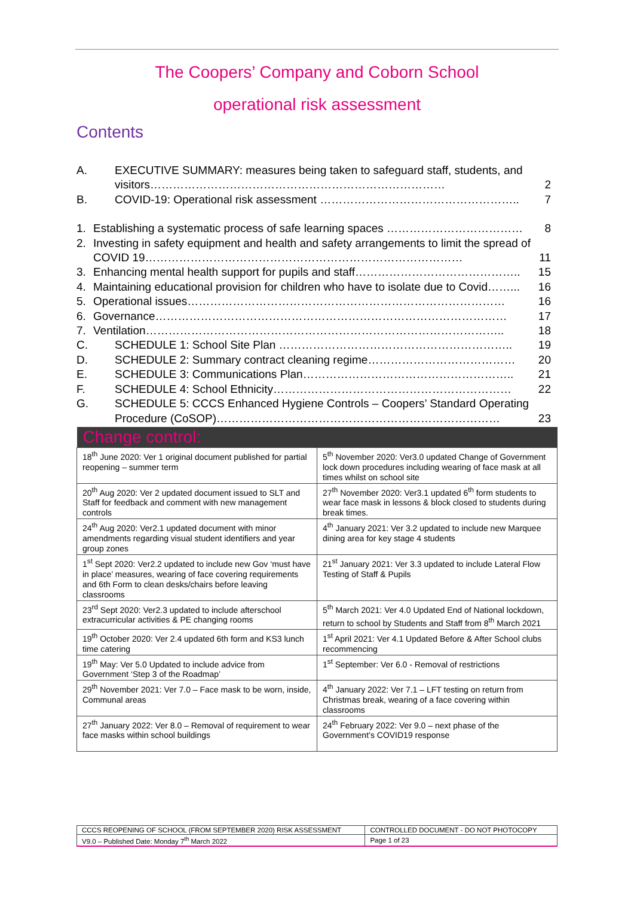The Coopers’ Company and Coborn School
operational risk assessment
Contents
A. EXECUTIVE SUMMARY: measures being taken to safeguard staff, students, and visitors……………………………………………………………………
2
B. COVID-19: Operational risk assessment …………………………………………….. 7
1. Establishing a systematic process of safe learning spaces ……………………………… 8
2. Investing in safety equipment and health and safety arrangements to limit the spread of COVID 19…………………………………………………………………………
11
3. Enhancing mental health support for pupils and staff…………………………………….. 15
4. Maintaining educational provision for children who have to isolate due to Covid……... 16
5. Operational issues………………………………………………………………………… 16
6. Governance………………………………………………………………………………… 17
7. Ventilation………………………………………………………………………………….. 18
C. SCHEDULE 1: School Site Plan …………………………………………………….. 19
D. SCHEDULE 2: Summary contract cleaning regime………………………………… 20
E. SCHEDULE 3: Communications Plan……………………………………………….. 21
F. SCHEDULE 4: School Ethnicity……………………………………………………… 22
G. SCHEDULE 5: CCCS Enhanced Hygiene Controls – Coopers’ Standard Operating Procedure (CoSOP)…………………………………………………………………
23
| Change control: | |
| --- | --- |
| 18<sup>th</sup> June 2020: Ver 1 original document published for partial reopening – summer term | 5<sup>th</sup> November 2020: Ver3.0 updated Change of Government lock down procedures including wearing of face mask at all times whilst on school site |
| 20<sup>th</sup> Aug 2020: Ver 2 updated document issued to SLT and Staff for feedback and comment with new management controls | 27<sup>th</sup> November 2020: Ver3.1 updated 6<sup>th</sup> form students to wear face mask in lessons & block closed to students during break times. |
| 24<sup>th</sup> Aug 2020: Ver2.1 updated document with minor amendments regarding visual student identifiers and year group zones | 4<sup>th</sup> January 2021: Ver 3.2 updated to include new Marquee dining area for key stage 4 students |
| 1<sup>st</sup> Sept 2020: Ver2.2 updated to include new Gov ‘must have in place’ measures, wearing of face covering requirements and 6th Form to clean desks/chairs before leaving classrooms | 21<sup>st</sup> January 2021: Ver 3.3 updated to include Lateral Flow Testing of Staff & Pupils |
| 23<sup>rd</sup> Sept 2020: Ver2.3 updated to include afterschool extracurricular activities & PE changing rooms | 5<sup>th</sup> March 2021: Ver 4.0 Updated End of National lockdown, return to school by Students and Staff from 8<sup>th</sup> March 2021 |
| 19<sup>th</sup> October 2020: Ver 2.4 updated 6th form and KS3 lunch time catering | 1<sup>st</sup> April 2021: Ver 4.1 Updated Before & After School clubs recommencing |
| 19<sup>th</sup> May: Ver 5.0 Updated to include advice from Government ‘Step 3 of the Roadmap’ | 1<sup>st</sup> September: Ver 6.0 - Removal of restrictions |
| 29<sup>th</sup> November 2021: Ver 7.0 – Face mask to be worn, inside, Communal areas | 4<sup>th</sup> January 2022: Ver 7.1 – LFT testing on return from Christmas break, wearing of a face covering within classrooms |
| 27<sup>th</sup> January 2022: Ver 8.0 – Removal of requirement to wear face masks within school buildings | 24<sup>th</sup> February 2022: Ver 9.0 – next phase of the Government’s COVID19 response |
| CCCS REOPENING OF SCHOOL (FROM SEPTEMBER 2020) RISK ASSESSMENT | CONTROLLED DOCUMENT - DO NOT PHOTOCOPY |
| V9.0 – Published Date: Monday 7<sup>th</sup> March 2022 | Page 1 of 23 |